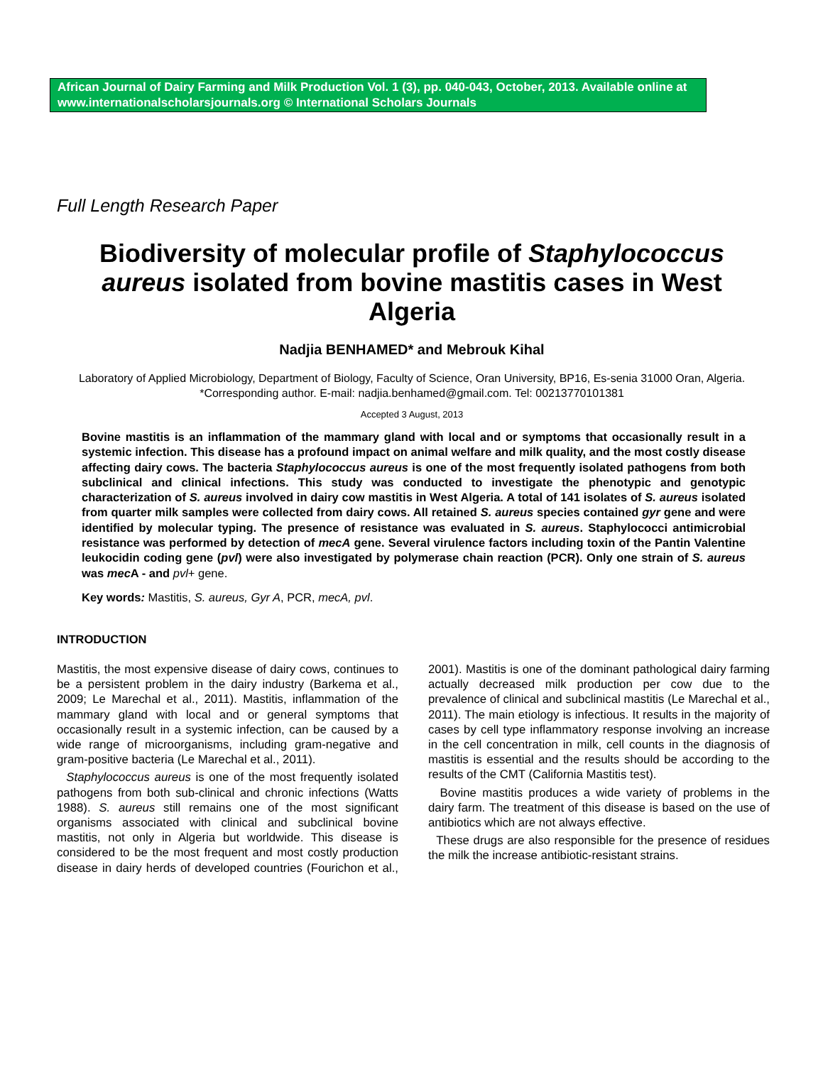African Journal of Dairy Farming and Milk Production Vol. 1 (3), pp. 040-043, October, 2013. Available online at www.internationalscholarsjournals.org © International Scholars Journals
Full Length Research Paper
Biodiversity of molecular profile of Staphylococcus aureus isolated from bovine mastitis cases in West Algeria
Nadjia BENHAMED* and Mebrouk Kihal
Laboratory of Applied Microbiology, Department of Biology, Faculty of Science, Oran University, BP16, Es-senia 31000 Oran, Algeria. *Corresponding author. E-mail: nadjia.benhamed@gmail.com. Tel: 00213770101381
Accepted 3 August, 2013
Bovine mastitis is an inflammation of the mammary gland with local and or symptoms that occasionally result in a systemic infection. This disease has a profound impact on animal welfare and milk quality, and the most costly disease affecting dairy cows. The bacteria Staphylococcus aureus is one of the most frequently isolated pathogens from both subclinical and clinical infections. This study was conducted to investigate the phenotypic and genotypic characterization of S. aureus involved in dairy cow mastitis in West Algeria. A total of 141 isolates of S. aureus isolated from quarter milk samples were collected from dairy cows. All retained S. aureus species contained gyr gene and were identified by molecular typing. The presence of resistance was evaluated in S. aureus. Staphylococci antimicrobial resistance was performed by detection of mecA gene. Several virulence factors including toxin of the Pantin Valentine leukocidin coding gene (pvl) were also investigated by polymerase chain reaction (PCR). Only one strain of S. aureus was mec A - and pvl+ gene.
Key words: Mastitis, S. aureus, Gyr A, PCR, mecA, pvl.
INTRODUCTION
Mastitis, the most expensive disease of dairy cows, continues to be a persistent problem in the dairy industry (Barkema et al., 2009; Le Marechal et al., 2011). Mastitis, inflammation of the mammary gland with local and or general symptoms that occasionally result in a systemic infection, can be caused by a wide range of microorganisms, including gram-negative and gram-positive bacteria (Le Marechal et al., 2011).
Staphylococcus aureus is one of the most frequently isolated pathogens from both sub-clinical and chronic infections (Watts 1988). S. aureus still remains one of the most significant organisms associated with clinical and subclinical bovine mastitis, not only in Algeria but worldwide. This disease is considered to be the most frequent and most costly production disease in dairy herds of developed countries (Fourichon et al., 2001). Mastitis is one of the dominant pathological dairy farming actually decreased milk production per cow due to the prevalence of clinical and subclinical mastitis (Le Marechal et al., 2011). The main etiology is infectious. It results in the majority of cases by cell type inflammatory response involving an increase in the cell concentration in milk, cell counts in the diagnosis of mastitis is essential and the results should be according to the results of the CMT (California Mastitis test).
Bovine mastitis produces a wide variety of problems in the dairy farm. The treatment of this disease is based on the use of antibiotics which are not always effective.
These drugs are also responsible for the presence of residues the milk the increase antibiotic-resistant strains.